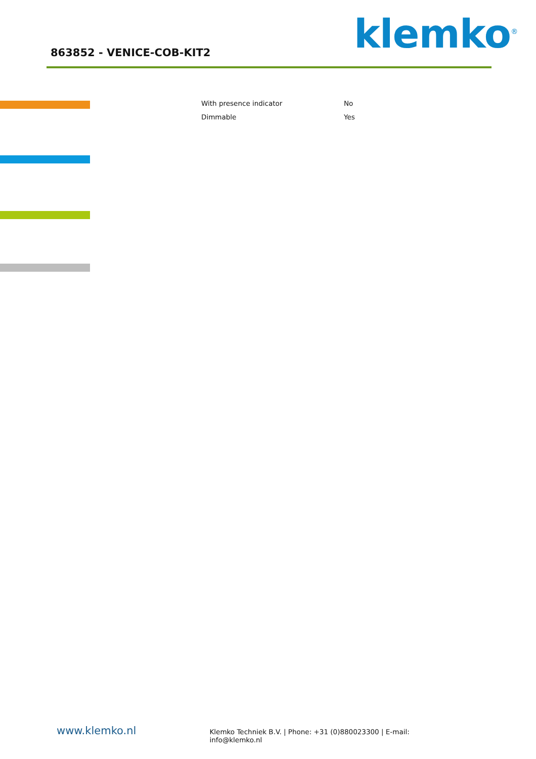863852 - VENICE-COB-KIT2 klemko<sup>®</sup>
| With presence indicator | No |
| Dimmable | Yes |
www.klemko.nl
Klemko Techniek B.V. | Phone: +31 (0)880023300 | E-mail: info@klemko.nl